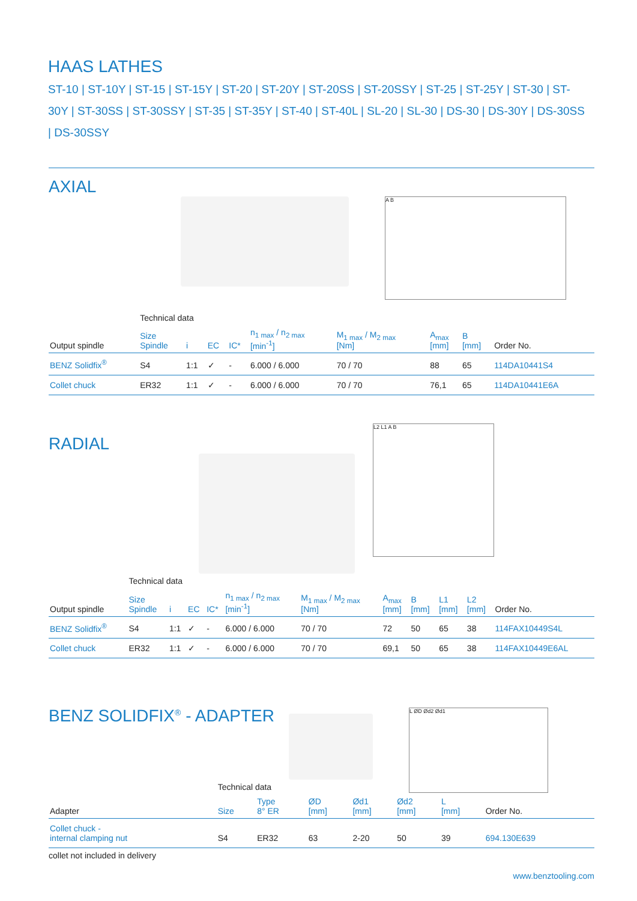HAAS LATHES
ST-10 | ST-10Y | ST-15 | ST-15Y | ST-20 | ST-20Y | ST-20SS | ST-20SSY | ST-25 | ST-25Y | ST-30 | ST-30Y | ST-30SS | ST-30SSY | ST-35 | ST-35Y | ST-40 | ST-40L | SL-20 | SL-30 | DS-30 | DS-30Y | DS-30SS | DS-30SSY
AXIAL
A B
| | Technical data | | | | | | | | |
| Output spindle | Size Spindle | i | EC | IC* | n<sub>1 max</sub> / n<sub>2 max</sub> [min<sup>-1</sup>] | M<sub>1 max</sub> / M<sub>2 max</sub> [Nm] | A<sub>max</sub> [mm] | B [mm] | Order No. |
| BENZ Solidfix<sup>®</sup> | S4 | 1:1 | ✓ | - | 6.000 / 6.000 | 70 / 70 | 88 | 65 | 114DA10441S4 |
| Collet chuck | ER32 | 1:1 | ✓ | - | 6.000 / 6.000 | 70 / 70 | 76,1 | 65 | 114DA10441E6A |
RADIAL
L2 L1 A B
| | Technical data | | | | | | | | | | |
| Output spindle | Size Spindle | i | EC | IC* | n<sub>1 max</sub> / n<sub>2 max</sub> [min<sup>-1</sup>] | M<sub>1 max</sub> / M<sub>2 max</sub> [Nm] | A<sub>max</sub> [mm] | B [mm] | L1 [mm] | L2 [mm] | Order No. |
| BENZ Solidfix<sup>®</sup> | S4 | 1:1 | ✓ | - | 6.000 / 6.000 | 70 / 70 | 72 | 50 | 65 | 38 | 114FAX10449S4L |
| Collet chuck | ER32 | 1:1 | ✓ | - | 6.000 / 6.000 | 70 / 70 | 69,1 | 50 | 65 | 38 | 114FAX10449E6AL |
BENZ SOLIDFIX<sup>®</sup> - ADAPTER
L ØD Ød2 Ød1
| | Technical data | | | | | | |
| Adapter | Size | Type 8° ER | ØD [mm] | Ød1 [mm] | Ød2 [mm] | L [mm] | Order No. |
| Collet chuck - internal clamping nut | S4 | ER32 | 63 | 2-20 | 50 | 39 | 694.130E639 |
collet not included in delivery
www.benztooling.com